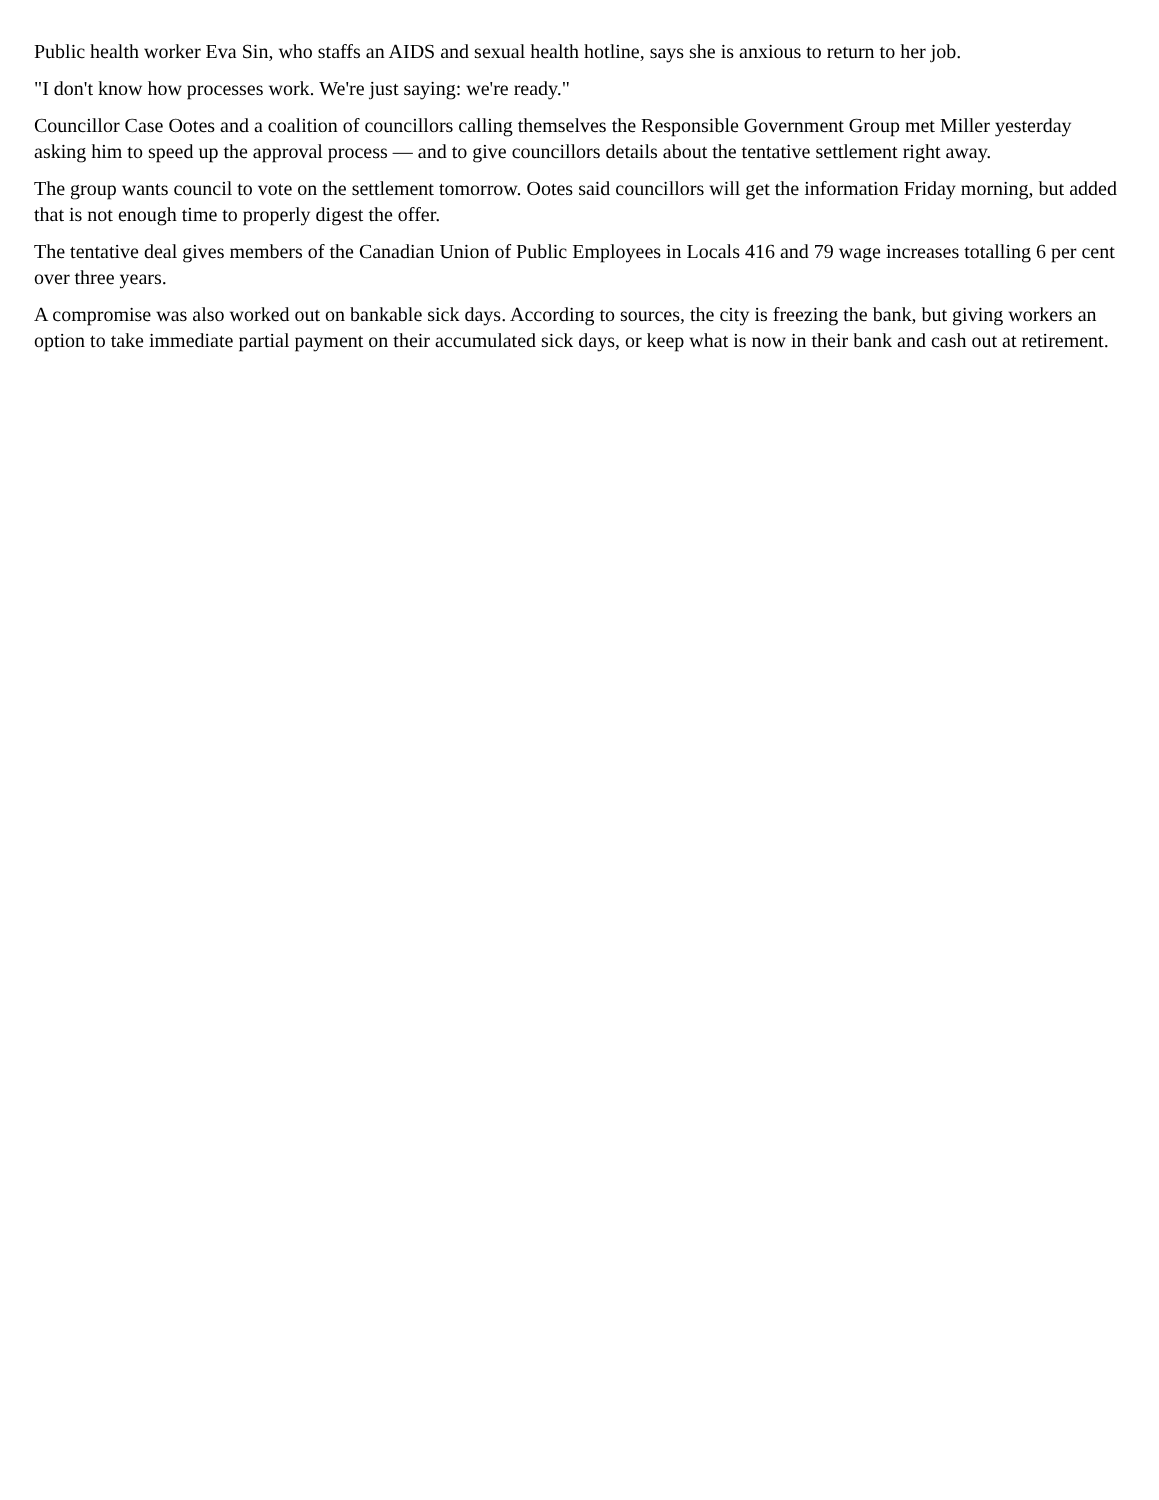Public health worker Eva Sin, who staffs an AIDS and sexual health hotline, says she is anxious to return to her job.
"I don't know how processes work. We're just saying: we're ready."
Councillor Case Ootes and a coalition of councillors calling themselves the Responsible Government Group met Miller yesterday asking him to speed up the approval process — and to give councillors details about the tentative settlement right away.
The group wants council to vote on the settlement tomorrow. Ootes said councillors will get the information Friday morning, but added that is not enough time to properly digest the offer.
The tentative deal gives members of the Canadian Union of Public Employees in Locals 416 and 79 wage increases totalling 6 per cent over three years.
A compromise was also worked out on bankable sick days. According to sources, the city is freezing the bank, but giving workers an option to take immediate partial payment on their accumulated sick days, or keep what is now in their bank and cash out at retirement.